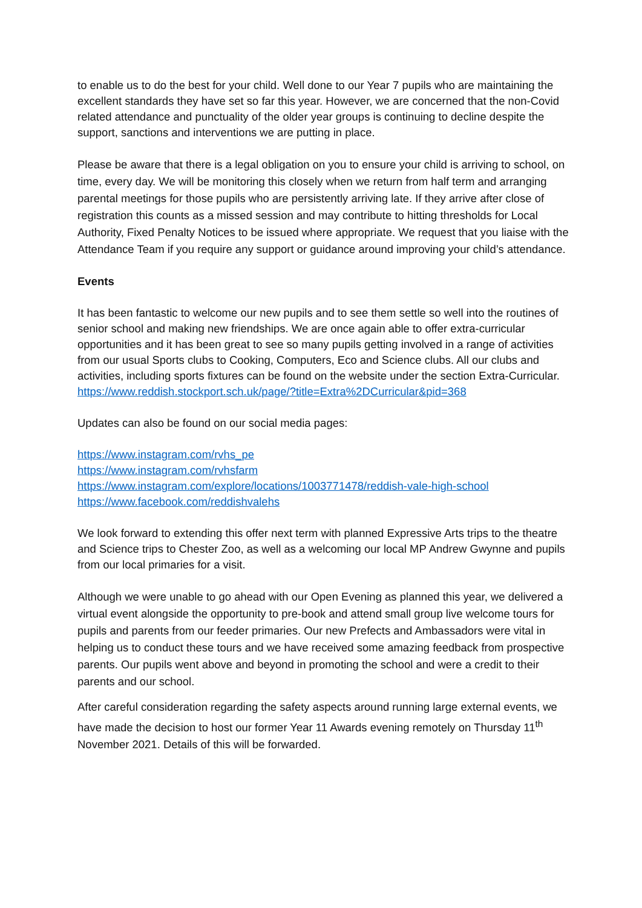to enable us to do the best for your child. Well done to our Year 7 pupils who are maintaining the excellent standards they have set so far this year. However, we are concerned that the non-Covid related attendance and punctuality of the older year groups is continuing to decline despite the support, sanctions and interventions we are putting in place.
Please be aware that there is a legal obligation on you to ensure your child is arriving to school, on time, every day. We will be monitoring this closely when we return from half term and arranging parental meetings for those pupils who are persistently arriving late. If they arrive after close of registration this counts as a missed session and may contribute to hitting thresholds for Local Authority, Fixed Penalty Notices to be issued where appropriate. We request that you liaise with the Attendance Team if you require any support or guidance around improving your child’s attendance.
Events
It has been fantastic to welcome our new pupils and to see them settle so well into the routines of senior school and making new friendships. We are once again able to offer extra-curricular opportunities and it has been great to see so many pupils getting involved in a range of activities from our usual Sports clubs to Cooking, Computers, Eco and Science clubs. All our clubs and activities, including sports fixtures can be found on the website under the section Extra-Curricular.
https://www.reddish.stockport.sch.uk/page/?title=Extra%2DCurricular&pid=368
Updates can also be found on our social media pages:
https://www.instagram.com/rvhs_pe
https://www.instagram.com/rvhsfarm
https://www.instagram.com/explore/locations/1003771478/reddish-vale-high-school
https://www.facebook.com/reddishvalehs
We look forward to extending this offer next term with planned Expressive Arts trips to the theatre and Science trips to Chester Zoo, as well as a welcoming our local MP Andrew Gwynne and pupils from our local primaries for a visit.
Although we were unable to go ahead with our Open Evening as planned this year, we delivered a virtual event alongside the opportunity to pre-book and attend small group live welcome tours for pupils and parents from our feeder primaries. Our new Prefects and Ambassadors were vital in helping us to conduct these tours and we have received some amazing feedback from prospective parents. Our pupils went above and beyond in promoting the school and were a credit to their parents and our school.
After careful consideration regarding the safety aspects around running large external events, we have made the decision to host our former Year 11 Awards evening remotely on Thursday 11<sup>th</sup> November 2021. Details of this will be forwarded.